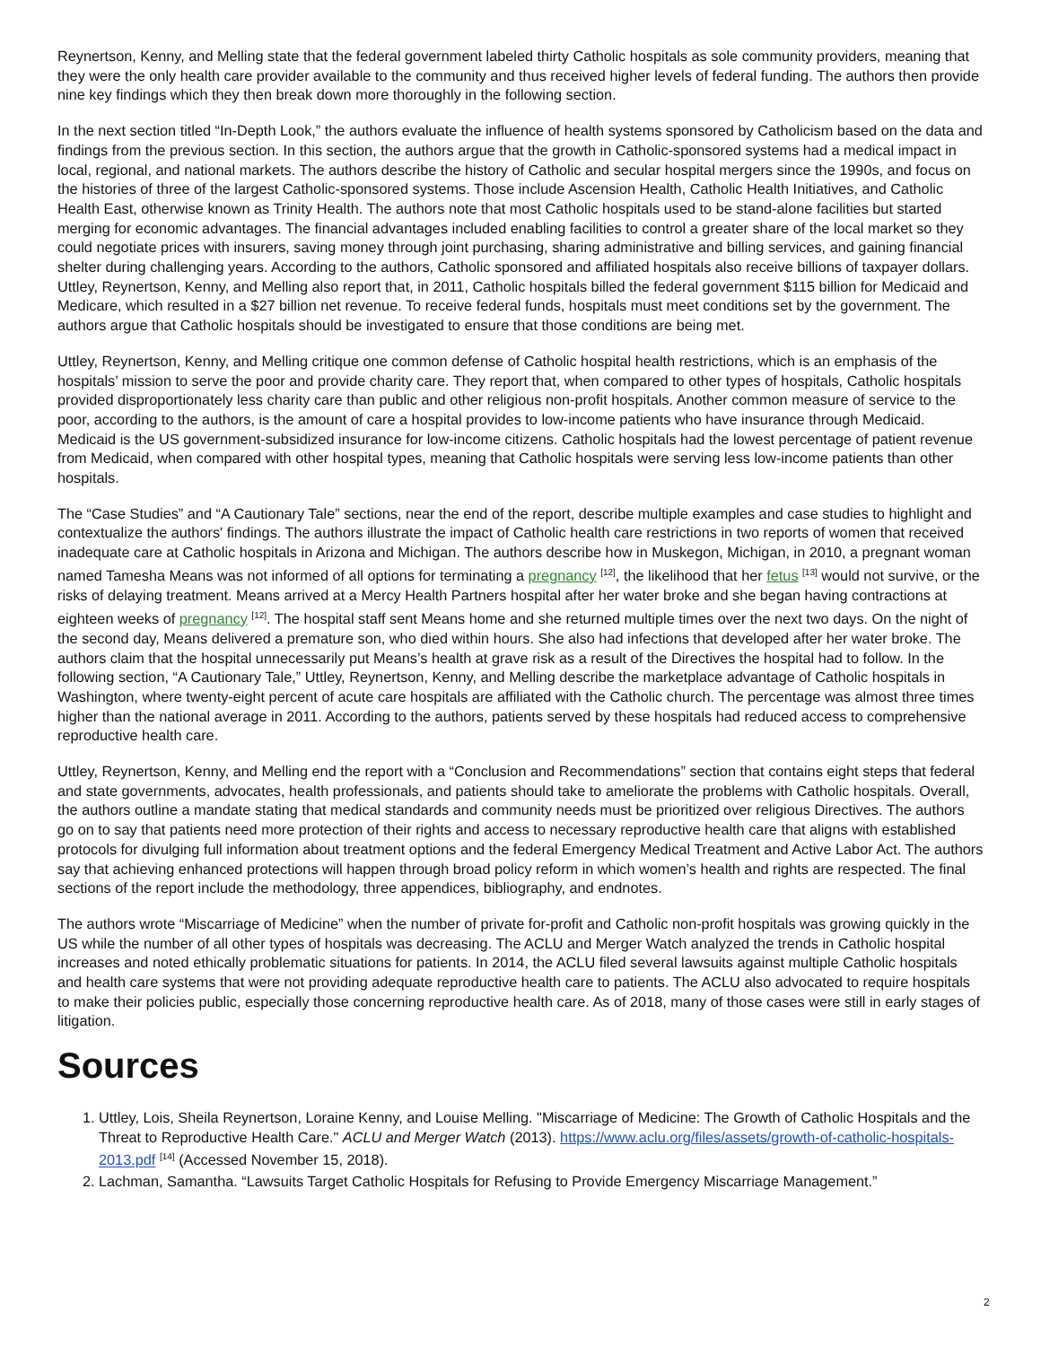Reynertson, Kenny, and Melling state that the federal government labeled thirty Catholic hospitals as sole community providers, meaning that they were the only health care provider available to the community and thus received higher levels of federal funding. The authors then provide nine key findings which they then break down more thoroughly in the following section.
In the next section titled “In-Depth Look,” the authors evaluate the influence of health systems sponsored by Catholicism based on the data and findings from the previous section. In this section, the authors argue that the growth in Catholic-sponsored systems had a medical impact in local, regional, and national markets. The authors describe the history of Catholic and secular hospital mergers since the 1990s, and focus on the histories of three of the largest Catholic-sponsored systems. Those include Ascension Health, Catholic Health Initiatives, and Catholic Health East, otherwise known as Trinity Health. The authors note that most Catholic hospitals used to be stand-alone facilities but started merging for economic advantages. The financial advantages included enabling facilities to control a greater share of the local market so they could negotiate prices with insurers, saving money through joint purchasing, sharing administrative and billing services, and gaining financial shelter during challenging years. According to the authors, Catholic sponsored and affiliated hospitals also receive billions of taxpayer dollars. Uttley, Reynertson, Kenny, and Melling also report that, in 2011, Catholic hospitals billed the federal government $115 billion for Medicaid and Medicare, which resulted in a $27 billion net revenue. To receive federal funds, hospitals must meet conditions set by the government. The authors argue that Catholic hospitals should be investigated to ensure that those conditions are being met.
Uttley, Reynertson, Kenny, and Melling critique one common defense of Catholic hospital health restrictions, which is an emphasis of the hospitals’ mission to serve the poor and provide charity care. They report that, when compared to other types of hospitals, Catholic hospitals provided disproportionately less charity care than public and other religious non-profit hospitals. Another common measure of service to the poor, according to the authors, is the amount of care a hospital provides to low-income patients who have insurance through Medicaid. Medicaid is the US government-subsidized insurance for low-income citizens. Catholic hospitals had the lowest percentage of patient revenue from Medicaid, when compared with other hospital types, meaning that Catholic hospitals were serving less low-income patients than other hospitals.
The “Case Studies” and “A Cautionary Tale” sections, near the end of the report, describe multiple examples and case studies to highlight and contextualize the authors' findings. The authors illustrate the impact of Catholic health care restrictions in two reports of women that received inadequate care at Catholic hospitals in Arizona and Michigan. The authors describe how in Muskegon, Michigan, in 2010, a pregnant woman named Tamesha Means was not informed of all options for terminating a pregnancy <sup>[12]</sup>, the likelihood that her fetus <sup>[13]</sup> would not survive, or the risks of delaying treatment. Means arrived at a Mercy Health Partners hospital after her water broke and she began having contractions at eighteen weeks of pregnancy <sup>[12]</sup>. The hospital staff sent Means home and she returned multiple times over the next two days. On the night of the second day, Means delivered a premature son, who died within hours. She also had infections that developed after her water broke. The authors claim that the hospital unnecessarily put Means’s health at grave risk as a result of the Directives the hospital had to follow. In the following section, “A Cautionary Tale,” Uttley, Reynertson, Kenny, and Melling describe the marketplace advantage of Catholic hospitals in Washington, where twenty-eight percent of acute care hospitals are affiliated with the Catholic church. The percentage was almost three times higher than the national average in 2011. According to the authors, patients served by these hospitals had reduced access to comprehensive reproductive health care.
Uttley, Reynertson, Kenny, and Melling end the report with a “Conclusion and Recommendations” section that contains eight steps that federal and state governments, advocates, health professionals, and patients should take to ameliorate the problems with Catholic hospitals. Overall, the authors outline a mandate stating that medical standards and community needs must be prioritized over religious Directives. The authors go on to say that patients need more protection of their rights and access to necessary reproductive health care that aligns with established protocols for divulging full information about treatment options and the federal Emergency Medical Treatment and Active Labor Act. The authors say that achieving enhanced protections will happen through broad policy reform in which women’s health and rights are respected. The final sections of the report include the methodology, three appendices, bibliography, and endnotes.
The authors wrote “Miscarriage of Medicine” when the number of private for-profit and Catholic non-profit hospitals was growing quickly in the US while the number of all other types of hospitals was decreasing. The ACLU and Merger Watch analyzed the trends in Catholic hospital increases and noted ethically problematic situations for patients. In 2014, the ACLU filed several lawsuits against multiple Catholic hospitals and health care systems that were not providing adequate reproductive health care to patients. The ACLU also advocated to require hospitals to make their policies public, especially those concerning reproductive health care. As of 2018, many of those cases were still in early stages of litigation.
Sources
1. Uttley, Lois, Sheila Reynertson, Loraine Kenny, and Louise Melling. "Miscarriage of Medicine: The Growth of Catholic Hospitals and the Threat to Reproductive Health Care." ACLU and Merger Watch (2013). https://www.aclu.org/files/assets/growth-of-catholic-hospitals-2013.pdf <sup>[14]</sup> (Accessed November 15, 2018).
2. Lachman, Samantha. “Lawsuits Target Catholic Hospitals for Refusing to Provide Emergency Miscarriage Management.”
2